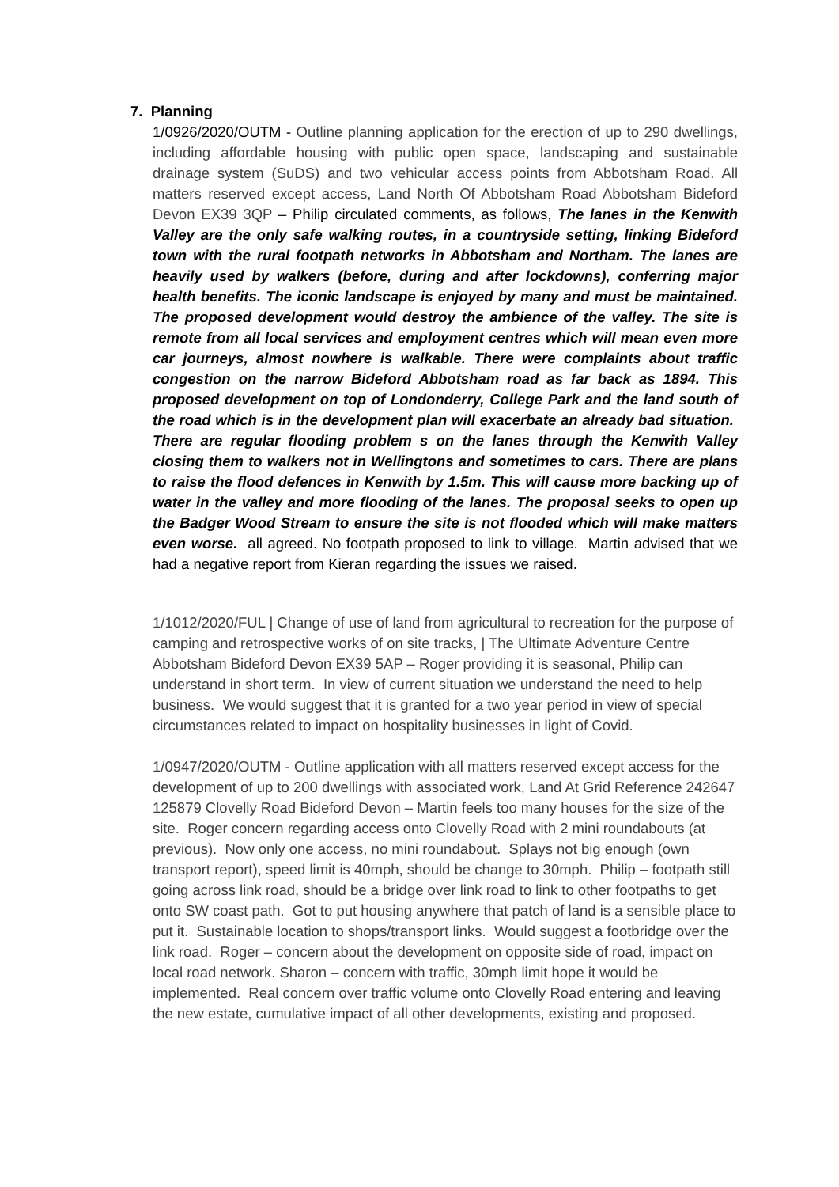7. Planning
1/0926/2020/OUTM - Outline planning application for the erection of up to 290 dwellings, including affordable housing with public open space, landscaping and sustainable drainage system (SuDS) and two vehicular access points from Abbotsham Road. All matters reserved except access, Land North Of Abbotsham Road Abbotsham Bideford Devon EX39 3QP – Philip circulated comments, as follows, The lanes in the Kenwith Valley are the only safe walking routes, in a countryside setting, linking Bideford town with the rural footpath networks in Abbotsham and Northam. The lanes are heavily used by walkers (before, during and after lockdowns), conferring major health benefits. The iconic landscape is enjoyed by many and must be maintained. The proposed development would destroy the ambience of the valley. The site is remote from all local services and employment centres which will mean even more car journeys, almost nowhere is walkable. There were complaints about traffic congestion on the narrow Bideford Abbotsham road as far back as 1894. This proposed development on top of Londonderry, College Park and the land south of the road which is in the development plan will exacerbate an already bad situation. There are regular flooding problem s on the lanes through the Kenwith Valley closing them to walkers not in Wellingtons and sometimes to cars. There are plans to raise the flood defences in Kenwith by 1.5m. This will cause more backing up of water in the valley and more flooding of the lanes. The proposal seeks to open up the Badger Wood Stream to ensure the site is not flooded which will make matters even worse. all agreed. No footpath proposed to link to village. Martin advised that we had a negative report from Kieran regarding the issues we raised.
1/1012/2020/FUL | Change of use of land from agricultural to recreation for the purpose of camping and retrospective works of on site tracks, | The Ultimate Adventure Centre Abbotsham Bideford Devon EX39 5AP – Roger providing it is seasonal, Philip can understand in short term. In view of current situation we understand the need to help business. We would suggest that it is granted for a two year period in view of special circumstances related to impact on hospitality businesses in light of Covid.
1/0947/2020/OUTM - Outline application with all matters reserved except access for the development of up to 200 dwellings with associated work, Land At Grid Reference 242647 125879 Clovelly Road Bideford Devon – Martin feels too many houses for the size of the site. Roger concern regarding access onto Clovelly Road with 2 mini roundabouts (at previous). Now only one access, no mini roundabout. Splays not big enough (own transport report), speed limit is 40mph, should be change to 30mph. Philip – footpath still going across link road, should be a bridge over link road to link to other footpaths to get onto SW coast path. Got to put housing anywhere that patch of land is a sensible place to put it. Sustainable location to shops/transport links. Would suggest a footbridge over the link road. Roger – concern about the development on opposite side of road, impact on local road network. Sharon – concern with traffic, 30mph limit hope it would be implemented. Real concern over traffic volume onto Clovelly Road entering and leaving the new estate, cumulative impact of all other developments, existing and proposed.